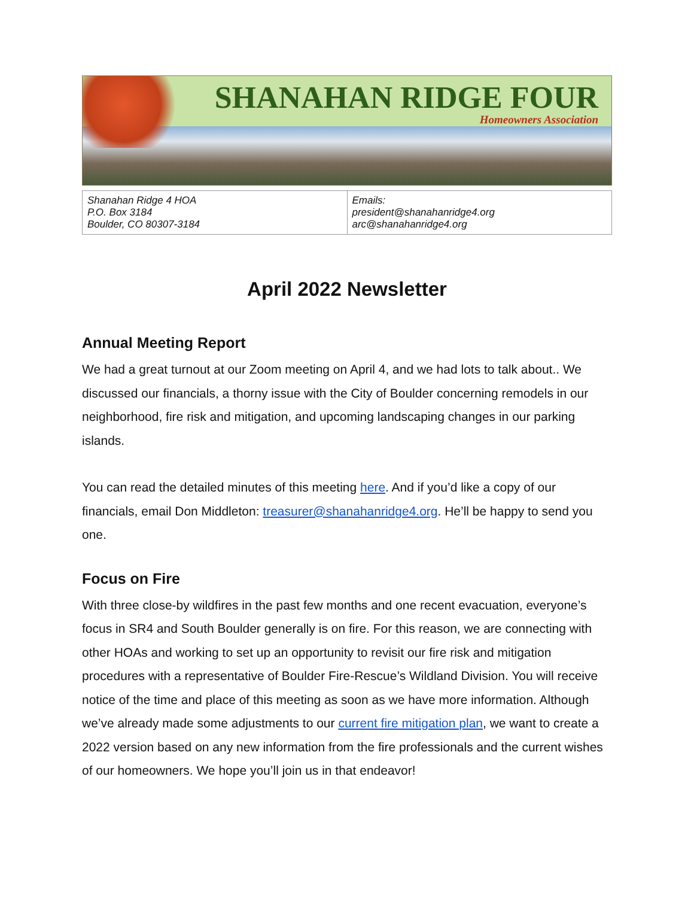SHANAHAN RIDGE FOUR
Homeowners Association
| Shanahan Ridge 4 HOA P.O. Box 3184 Boulder, CO 80307-3184 | Emails: president@shanahanridge4.org arc@shanahanridge4.org |
April 2022 Newsletter
Annual Meeting Report
We had a great turnout at our Zoom meeting on April 4, and we had lots to talk about.. We discussed our financials, a thorny issue with the City of Boulder concerning remodels in our neighborhood, fire risk and mitigation, and upcoming landscaping changes in our parking islands.
You can read the detailed minutes of this meeting here. And if you’d like a copy of our financials, email Don Middleton: treasurer@shanahanridge4.org. He’ll be happy to send you one.
Focus on Fire
With three close-by wildfires in the past few months and one recent evacuation, everyone’s focus in SR4 and South Boulder generally is on fire. For this reason, we are connecting with other HOAs and working to set up an opportunity to revisit our fire risk and mitigation procedures with a representative of Boulder Fire-Rescue’s Wildland Division. You will receive notice of the time and place of this meeting as soon as we have more information. Although we’ve already made some adjustments to our current fire mitigation plan, we want to create a 2022 version based on any new information from the fire professionals and the current wishes of our homeowners. We hope you’ll join us in that endeavor!